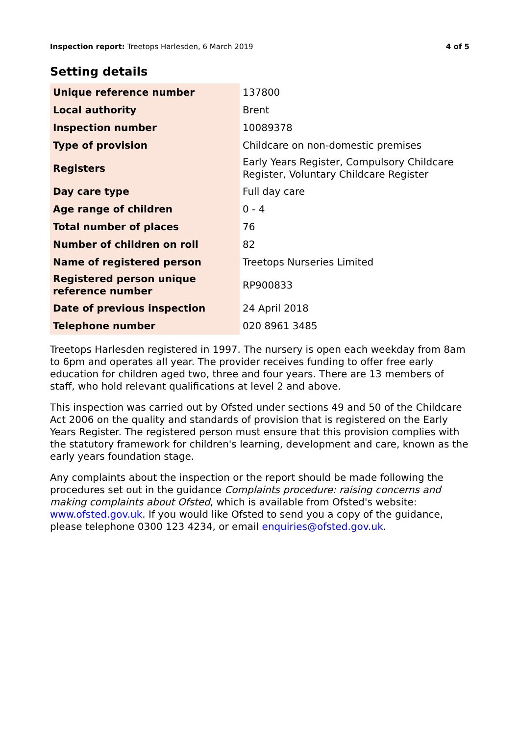Inspection report: Treetops Harlesden, 6 March 2019
4 of 5
Setting details
| Unique reference number | 137800 |
| Local authority | Brent |
| Inspection number | 10089378 |
| Type of provision | Childcare on non-domestic premises |
| Registers | Early Years Register, Compulsory Childcare Register, Voluntary Childcare Register |
| Day care type | Full day care |
| Age range of children | 0 - 4 |
| Total number of places | 76 |
| Number of children on roll | 82 |
| Name of registered person | Treetops Nurseries Limited |
| Registered person unique reference number | RP900833 |
| Date of previous inspection | 24 April 2018 |
| Telephone number | 020 8961 3485 |
Treetops Harlesden registered in 1997. The nursery is open each weekday from 8am to 6pm and operates all year. The provider receives funding to offer free early education for children aged two, three and four years. There are 13 members of staff, who hold relevant qualifications at level 2 and above.
This inspection was carried out by Ofsted under sections 49 and 50 of the Childcare Act 2006 on the quality and standards of provision that is registered on the Early Years Register. The registered person must ensure that this provision complies with the statutory framework for children's learning, development and care, known as the early years foundation stage.
Any complaints about the inspection or the report should be made following the procedures set out in the guidance Complaints procedure: raising concerns and making complaints about Ofsted, which is available from Ofsted's website: www.ofsted.gov.uk. If you would like Ofsted to send you a copy of the guidance, please telephone 0300 123 4234, or email enquiries@ofsted.gov.uk.